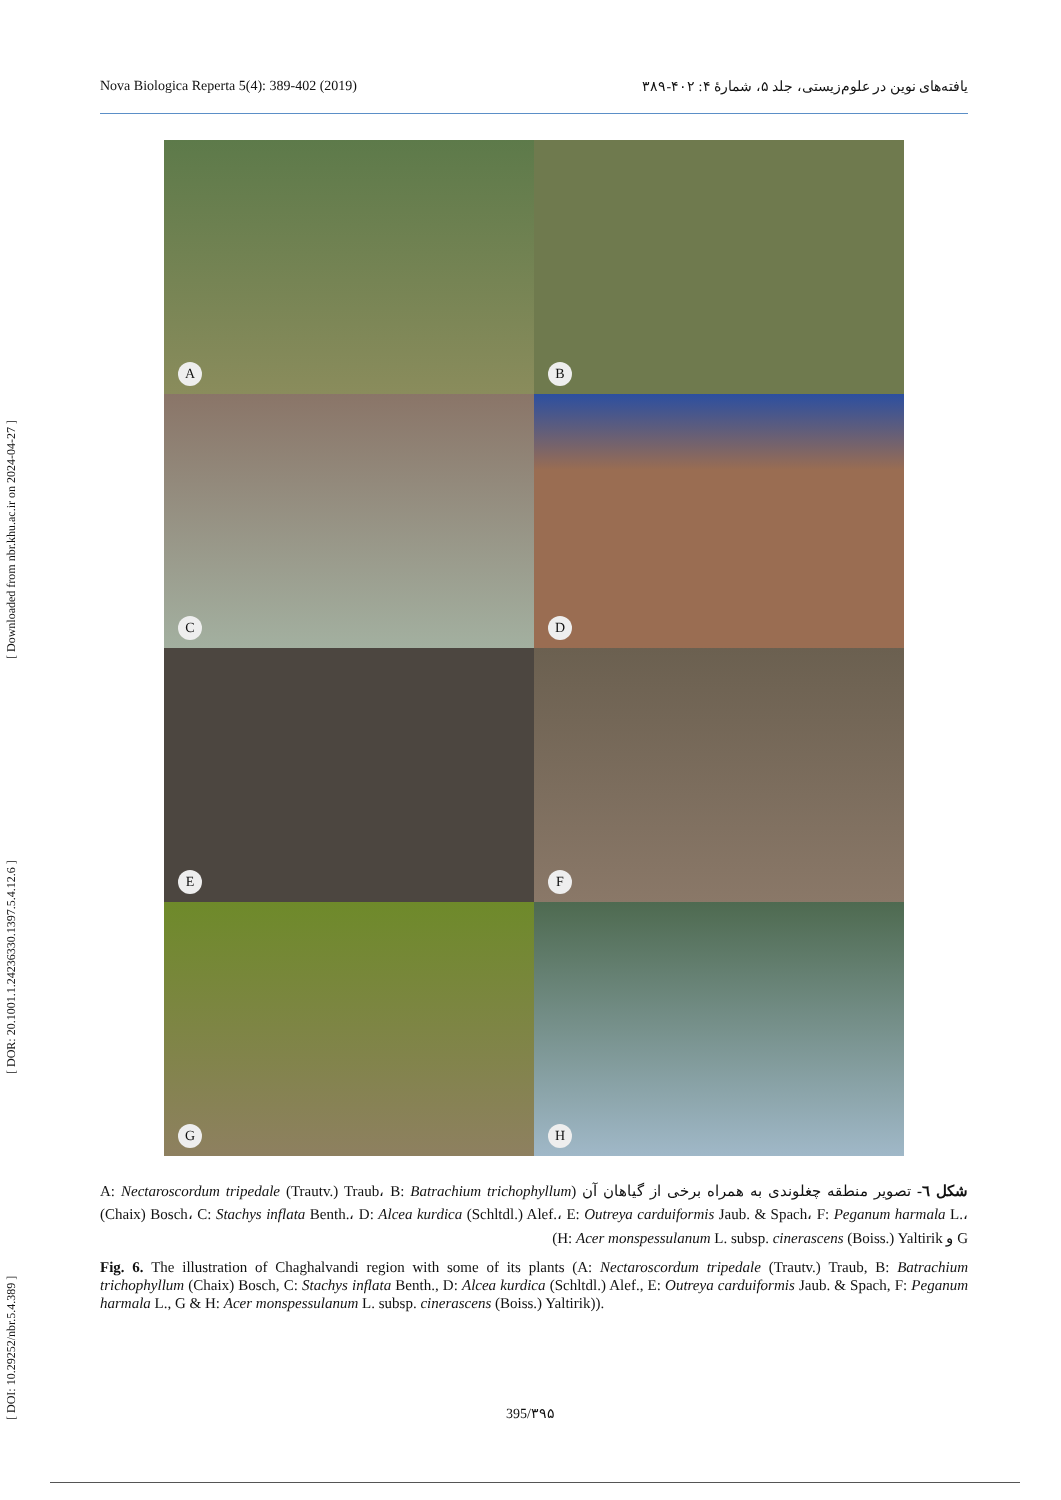[ DOI: 10.29252/nbr.5.4.389 ] [ DOR: 20.1001.1.24236330.1397.5.4.12.6 ] [ Downloaded from nbr.khu.ac.ir on 2024-04-27 ]
Nova Biologica Reperta 5(4): 389-402 (2019) یافته‌های نوین در علوم‌زیستی، جلد ۵، شمارهٔ ۴: ۴۰۲-۳۸۹
A
B
C
D
E
F
G
H
شکل ٦- تصویر منطقه چغلوندی به همراه برخی از گیاهان آن (A: Nectaroscordum tripedale (Trautv.) Traub، B: Batrachium trichophyllum (Chaix) Bosch، C: Stachys inflata Benth.، D: Alcea kurdica (Schltdl.) Alef.، E: Outreya carduiformis Jaub. & Spach، F: Peganum harmala L.، G و H: Acer monspessulanum L. subsp. cinerascens (Boiss.) Yaltirik)
Fig. 6. The illustration of Chaghalvandi region with some of its plants (A: Nectaroscordum tripedale (Trautv.) Traub, B: Batrachium trichophyllum (Chaix) Bosch, C: Stachys inflata Benth., D: Alcea kurdica (Schltdl.) Alef., E: Outreya carduiformis Jaub. & Spach, F: Peganum harmala L., G & H: Acer monspessulanum L. subsp. cinerascens (Boiss.) Yaltirik)).
395/۳۹۵